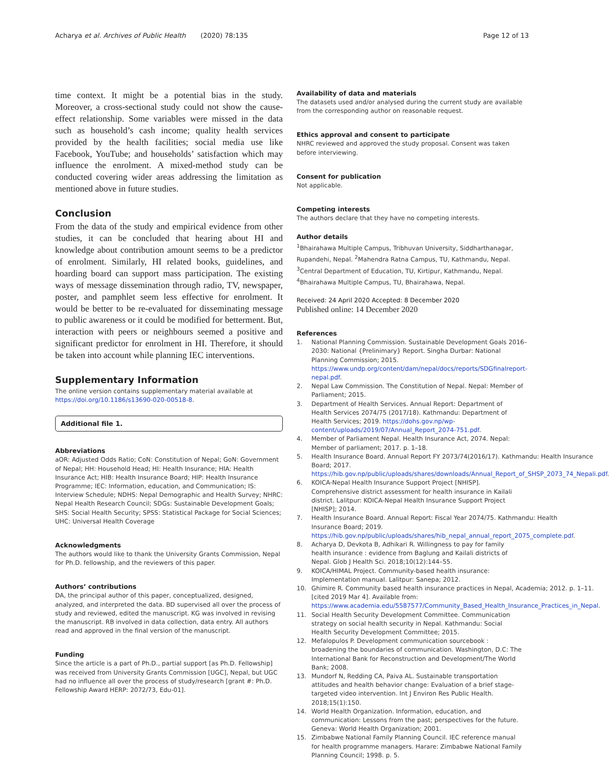Acharya et al. Archives of Public Health (2020) 78:135
Page 12 of 13
time context. It might be a potential bias in the study. Moreover, a cross-sectional study could not show the cause-effect relationship. Some variables were missed in the data such as household’s cash income; quality health services provided by the health facilities; social media use like Facebook, YouTube; and households’ satisfaction which may influence the enrolment. A mixed-method study can be conducted covering wider areas addressing the limitation as mentioned above in future studies.
Conclusion
From the data of the study and empirical evidence from other studies, it can be concluded that hearing about HI and knowledge about contribution amount seems to be a predictor of enrolment. Similarly, HI related books, guidelines, and hoarding board can support mass participation. The existing ways of message dissemination through radio, TV, newspaper, poster, and pamphlet seem less effective for enrolment. It would be better to be re-evaluated for disseminating message to public awareness or it could be modified for betterment. But, interaction with peers or neighbours seemed a positive and significant predictor for enrolment in HI. Therefore, it should be taken into account while planning IEC interventions.
Supplementary Information
The online version contains supplementary material available at https://doi.org/10.1186/s13690-020-00518-8.
Additional file 1.
Abbreviations
aOR: Adjusted Odds Ratio; CoN: Constitution of Nepal; GoN: Government of Nepal; HH: Household Head; HI: Health Insurance; HIA: Health Insurance Act; HIB: Health Insurance Board; HIP: Health Insurance Programme; IEC: Information, education, and Communication; IS: Interview Schedule; NDHS: Nepal Demographic and Health Survey; NHRC: Nepal Health Research Council; SDGs: Sustainable Development Goals; SHS: Social Health Security; SPSS: Statistical Package for Social Sciences; UHC: Universal Health Coverage
Acknowledgments
The authors would like to thank the University Grants Commission, Nepal for Ph.D. fellowship, and the reviewers of this paper.
Authors’ contributions
DA, the principal author of this paper, conceptualized, designed, analyzed, and interpreted the data. BD supervised all over the process of study and reviewed, edited the manuscript. KG was involved in revising the manuscript. RB involved in data collection, data entry. All authors read and approved in the final version of the manuscript.
Funding
Since the article is a part of Ph.D., partial support [as Ph.D. Fellowship] was received from University Grants Commission [UGC], Nepal, but UGC had no influence all over the process of study/research [grant #: Ph.D. Fellowship Award HERP: 2072/73, Edu-01].
Availability of data and materials
The datasets used and/or analysed during the current study are available from the corresponding author on reasonable request.
Ethics approval and consent to participate
NHRC reviewed and approved the study proposal. Consent was taken before interviewing.
Consent for publication
Not applicable.
Competing interests
The authors declare that they have no competing interests.
Author details
<sup>1</sup> Bhairahawa Multiple Campus, Tribhuvan University, Siddharthanagar, Rupandehi, Nepal. <sup>2</sup>Mahendra Ratna Campus, TU, Kathmandu, Nepal. <sup>3</sup>Central Department of Education, TU, Kirtipur, Kathmandu, Nepal. <sup>4</sup>Bhairahawa Multiple Campus, TU, Bhairahawa, Nepal.
Received: 24 April 2020 Accepted: 8 December 2020
Published online: 14 December 2020
References
1. National Planning Commission. Sustainable Development Goals 2016–2030: National {Prelinimary} Report. Singha Durbar: National Planning Commission; 2015. https://www.undp.org/content/dam/nepal/docs/reports/SDGfinalreport-nepal.pdf.
2. Nepal Law Commission. The Constitution of Nepal. Nepal: Member of Parliament; 2015.
3. Department of Health Services. Annual Report: Department of Health Services 2074/75 (2017/18). Kathmandu: Department of Health Services; 2019. https://dohs.gov.np/wp-content/uploads/2019/07/Annual_Report_2074-751.pdf.
4. Member of Parliament Nepal. Health Insurance Act, 2074. Nepal: Member of parliament; 2017. p. 1–18.
5. Health Insurance Board. Annual Report FY 2073/74(2016/17). Kathmandu: Health Insurance Board; 2017. https://hib.gov.np/public/uploads/shares/downloads/Annual_Report_of_SHSP_2073_74_Nepali.pdf.
6. KOICA-Nepal Health Insurance Support Project [NHISP]. Comprehensive district assessment for health insurance in Kailali district. Lalitpur: KOICA-Nepal Health Insurance Support Project [NHISP]; 2014.
7. Health Insurance Board. Annual Report: Fiscal Year 2074/75. Kathmandu: Health Insurance Board; 2019. https://hib.gov.np/public/uploads/shares/hib_nepal_annual_report_2075_complete.pdf.
8. Acharya D, Devkota B, Adhikari R. Willingness to pay for family health insurance : evidence from Baglung and Kailali districts of Nepal. Glob J Health Sci. 2018;10(12):144–55.
9. KOICA/HIMAL Project. Community-based health insurance: Implementation manual. Lalitpur: Sanepa; 2012.
10. Ghimire R. Community based health insurance practices in Nepal, Academia; 2012. p. 1–11. [cited 2019 Mar 4]. Available from: https://www.academia.edu/5587577/Community_Based_Health_Insurance_Practices_in_Nepal.
11. Social Health Security Development Committee. Communication strategy on social health security in Nepal. Kathmandu: Social Health Security Development Committee; 2015.
12. Mefalopulos P. Development communication sourcebook : broadening the boundaries of communication. Washington, D.C: The International Bank for Reconstruction and Development/The World Bank; 2008.
13. Mundorf N, Redding CA, Paiva AL. Sustainable transportation attitudes and health behavior change: Evaluation of a brief stage-targeted video intervention. Int J Environ Res Public Health. 2018;15(1):150.
14. World Health Organization. Information, education, and communication: Lessons from the past; perspectives for the future. Geneva: World Health Organization; 2001.
15. Zimbabwe National Family Planning Council. IEC reference manual for health programme managers. Harare: Zimbabwe National Family Planning Council; 1998. p. 5.